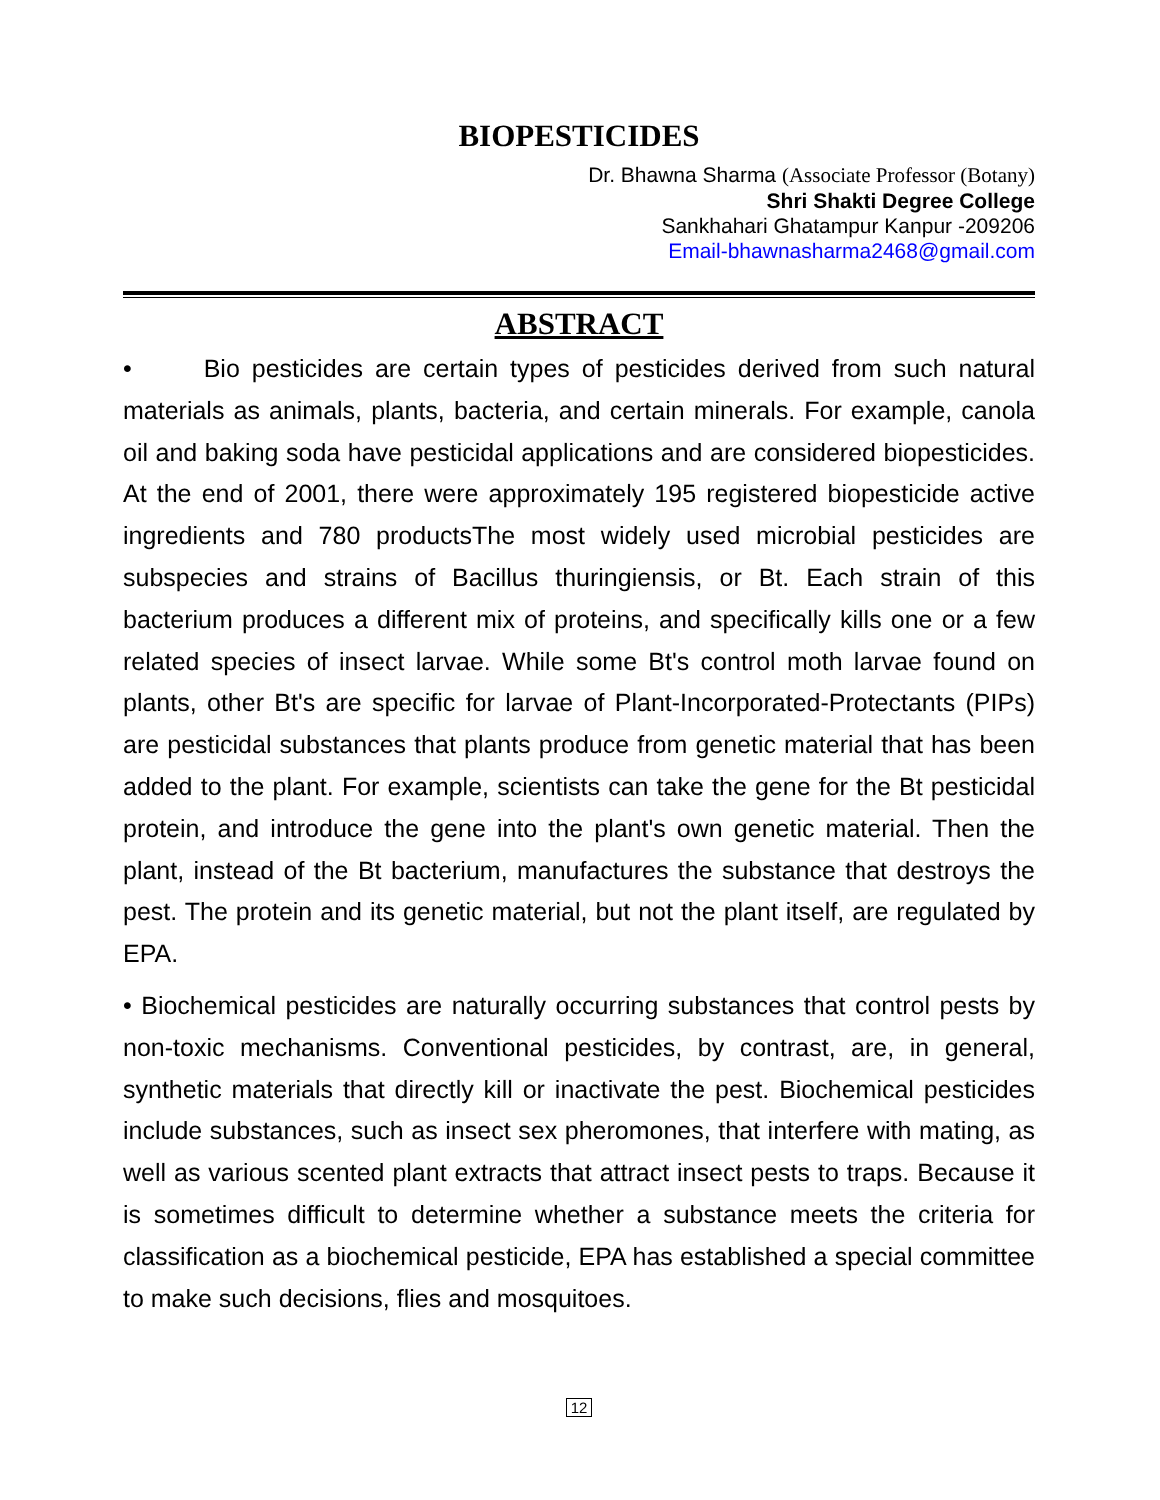BIOPESTICIDES
Dr. Bhawna Sharma (Associate Professor (Botany)
Shri Shakti Degree College
Sankhahari Ghatampur Kanpur -209206
Email-bhawnasharma2468@gmail.com
ABSTRACT
• Bio pesticides are certain types of pesticides derived from such natural materials as animals, plants, bacteria, and certain minerals. For example, canola oil and baking soda have pesticidal applications and are considered biopesticides. At the end of 2001, there were approximately 195 registered biopesticide active ingredients and 780 productsThe most widely used microbial pesticides are subspecies and strains of Bacillus thuringiensis, or Bt. Each strain of this bacterium produces a different mix of proteins, and specifically kills one or a few related species of insect larvae. While some Bt's control moth larvae found on plants, other Bt's are specific for larvae of Plant-Incorporated-Protectants (PIPs) are pesticidal substances that plants produce from genetic material that has been added to the plant. For example, scientists can take the gene for the Bt pesticidal protein, and introduce the gene into the plant's own genetic material. Then the plant, instead of the Bt bacterium, manufactures the substance that destroys the pest. The protein and its genetic material, but not the plant itself, are regulated by EPA.
• Biochemical pesticides are naturally occurring substances that control pests by non-toxic mechanisms. Conventional pesticides, by contrast, are, in general, synthetic materials that directly kill or inactivate the pest. Biochemical pesticides include substances, such as insect sex pheromones, that interfere with mating, as well as various scented plant extracts that attract insect pests to traps. Because it is sometimes difficult to determine whether a substance meets the criteria for classification as a biochemical pesticide, EPA has established a special committee to make such decisions, flies and mosquitoes.
12